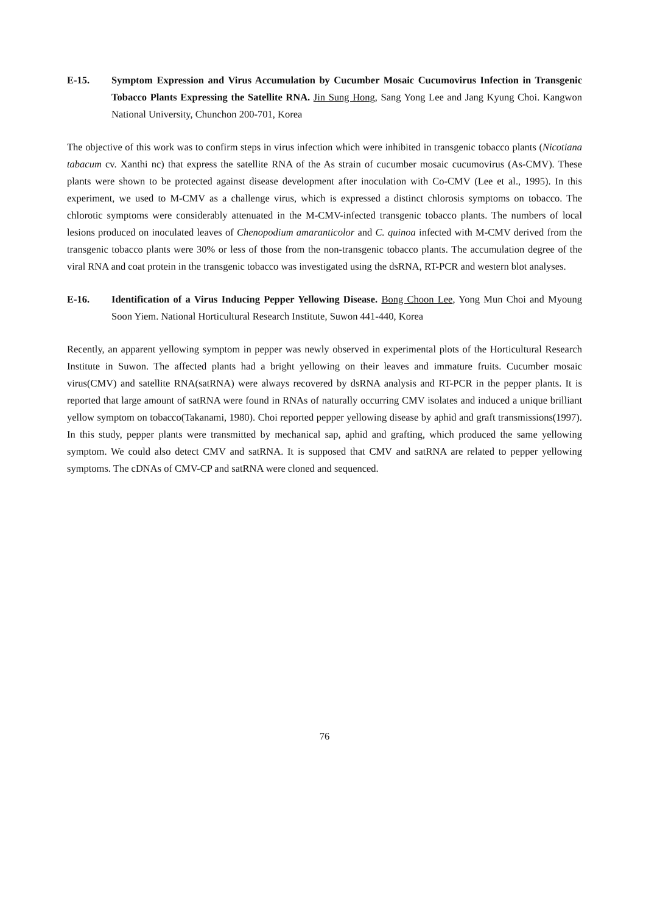E-15. Symptom Expression and Virus Accumulation by Cucumber Mosaic Cucumovirus Infection in Transgenic Tobacco Plants Expressing the Satellite RNA. Jin Sung Hong, Sang Yong Lee and Jang Kyung Choi. Kangwon National University, Chunchon 200-701, Korea
The objective of this work was to confirm steps in virus infection which were inhibited in transgenic tobacco plants (Nicotiana tabacum cv. Xanthi nc) that express the satellite RNA of the As strain of cucumber mosaic cucumovirus (As-CMV). These plants were shown to be protected against disease development after inoculation with Co-CMV (Lee et al., 1995). In this experiment, we used to M-CMV as a challenge virus, which is expressed a distinct chlorosis symptoms on tobacco. The chlorotic symptoms were considerably attenuated in the M-CMV-infected transgenic tobacco plants. The numbers of local lesions produced on inoculated leaves of Chenopodium amaranticolor and C. quinoa infected with M-CMV derived from the transgenic tobacco plants were 30% or less of those from the non-transgenic tobacco plants. The accumulation degree of the viral RNA and coat protein in the transgenic tobacco was investigated using the dsRNA, RT-PCR and western blot analyses.
E-16. Identification of a Virus Inducing Pepper Yellowing Disease. Bong Choon Lee, Yong Mun Choi and Myoung Soon Yiem. National Horticultural Research Institute, Suwon 441-440, Korea
Recently, an apparent yellowing symptom in pepper was newly observed in experimental plots of the Horticultural Research Institute in Suwon. The affected plants had a bright yellowing on their leaves and immature fruits. Cucumber mosaic virus(CMV) and satellite RNA(satRNA) were always recovered by dsRNA analysis and RT-PCR in the pepper plants. It is reported that large amount of satRNA were found in RNAs of naturally occurring CMV isolates and induced a unique brilliant yellow symptom on tobacco(Takanami, 1980). Choi reported pepper yellowing disease by aphid and graft transmissions(1997). In this study, pepper plants were transmitted by mechanical sap, aphid and grafting, which produced the same yellowing symptom. We could also detect CMV and satRNA. It is supposed that CMV and satRNA are related to pepper yellowing symptoms. The cDNAs of CMV-CP and satRNA were cloned and sequenced.
76